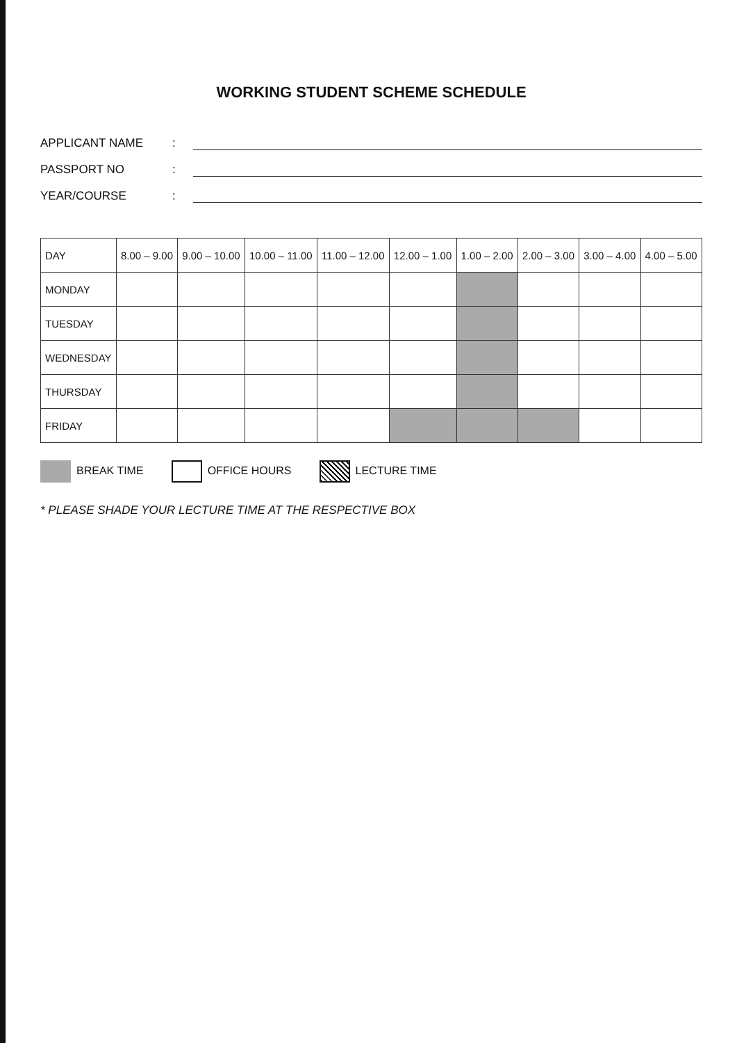WORKING STUDENT SCHEME SCHEDULE
APPLICANT NAME:
PASSPORT NO:
YEAR/COURSE:
| DAY | 8.00 – 9.00 | 9.00 – 10.00 | 10.00 – 11.00 | 11.00 – 12.00 | 12.00 – 1.00 | 1.00 – 2.00 | 2.00 – 3.00 | 3.00 – 4.00 | 4.00 – 5.00 |
| --- | --- | --- | --- | --- | --- | --- | --- | --- | --- |
| MONDAY | | | | | | | | | |
| TUESDAY | | | | | | | | | |
| WEDNESDAY | | | | | | | | | |
| THURSDAY | | | | | | | | | |
| FRIDAY | | | | | | | | | |
BREAK TIME OFFICE HOURS LECTURE TIME
* PLEASE SHADE YOUR LECTURE TIME AT THE RESPECTIVE BOX